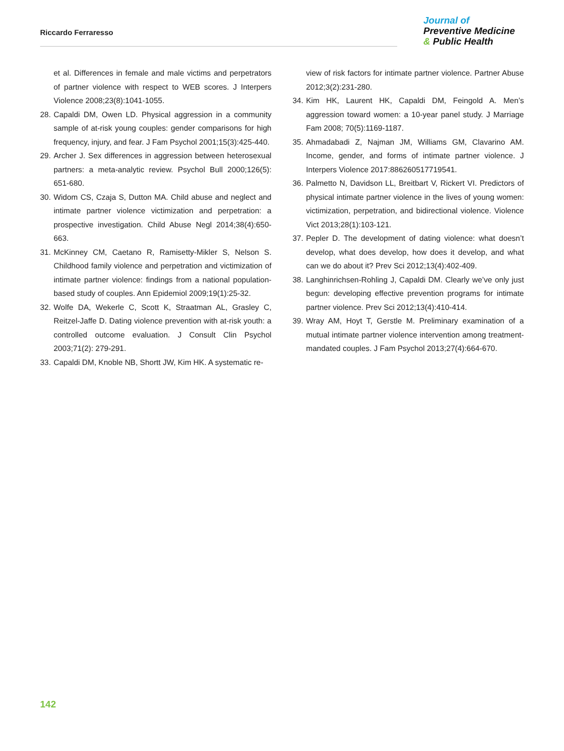Riccardo Ferraresso
Journal of
Preventive Medicine
& Public Health
et al. Differences in female and male victims and perpetrators of partner violence with respect to WEB scores. J Interpers Violence 2008;23(8):1041-1055.
28. Capaldi DM, Owen LD. Physical aggression in a community sample of at-risk young couples: gender comparisons for high frequency, injury, and fear. J Fam Psychol 2001;15(3):425-440.
29. Archer J. Sex differences in aggression between heterosexual partners: a meta-analytic review. Psychol Bull 2000;126(5): 651-680.
30. Widom CS, Czaja S, Dutton MA. Child abuse and neglect and intimate partner violence victimization and perpetration: a prospective investigation. Child Abuse Negl 2014;38(4):650-663.
31. McKinney CM, Caetano R, Ramisetty-Mikler S, Nelson S. Childhood family violence and perpetration and victimization of intimate partner violence: findings from a national population-based study of couples. Ann Epidemiol 2009;19(1):25-32.
32. Wolfe DA, Wekerle C, Scott K, Straatman AL, Grasley C, Reitzel-Jaffe D. Dating violence prevention with at-risk youth: a controlled outcome evaluation. J Consult Clin Psychol 2003;71(2): 279-291.
33. Capaldi DM, Knoble NB, Shortt JW, Kim HK. A systematic re-
view of risk factors for intimate partner violence. Partner Abuse 2012;3(2):231-280.
34. Kim HK, Laurent HK, Capaldi DM, Feingold A. Men’s aggression toward women: a 10-year panel study. J Marriage Fam 2008; 70(5):1169-1187.
35. Ahmadabadi Z, Najman JM, Williams GM, Clavarino AM. Income, gender, and forms of intimate partner violence. J Interpers Violence 2017:886260517719541.
36. Palmetto N, Davidson LL, Breitbart V, Rickert VI. Predictors of physical intimate partner violence in the lives of young women: victimization, perpetration, and bidirectional violence. Violence Vict 2013;28(1):103-121.
37. Pepler D. The development of dating violence: what doesn’t develop, what does develop, how does it develop, and what can we do about it? Prev Sci 2012;13(4):402-409.
38. Langhinrichsen-Rohling J, Capaldi DM. Clearly we’ve only just begun: developing effective prevention programs for intimate partner violence. Prev Sci 2012;13(4):410-414.
39. Wray AM, Hoyt T, Gerstle M. Preliminary examination of a mutual intimate partner violence intervention among treatment-mandated couples. J Fam Psychol 2013;27(4):664-670.
142